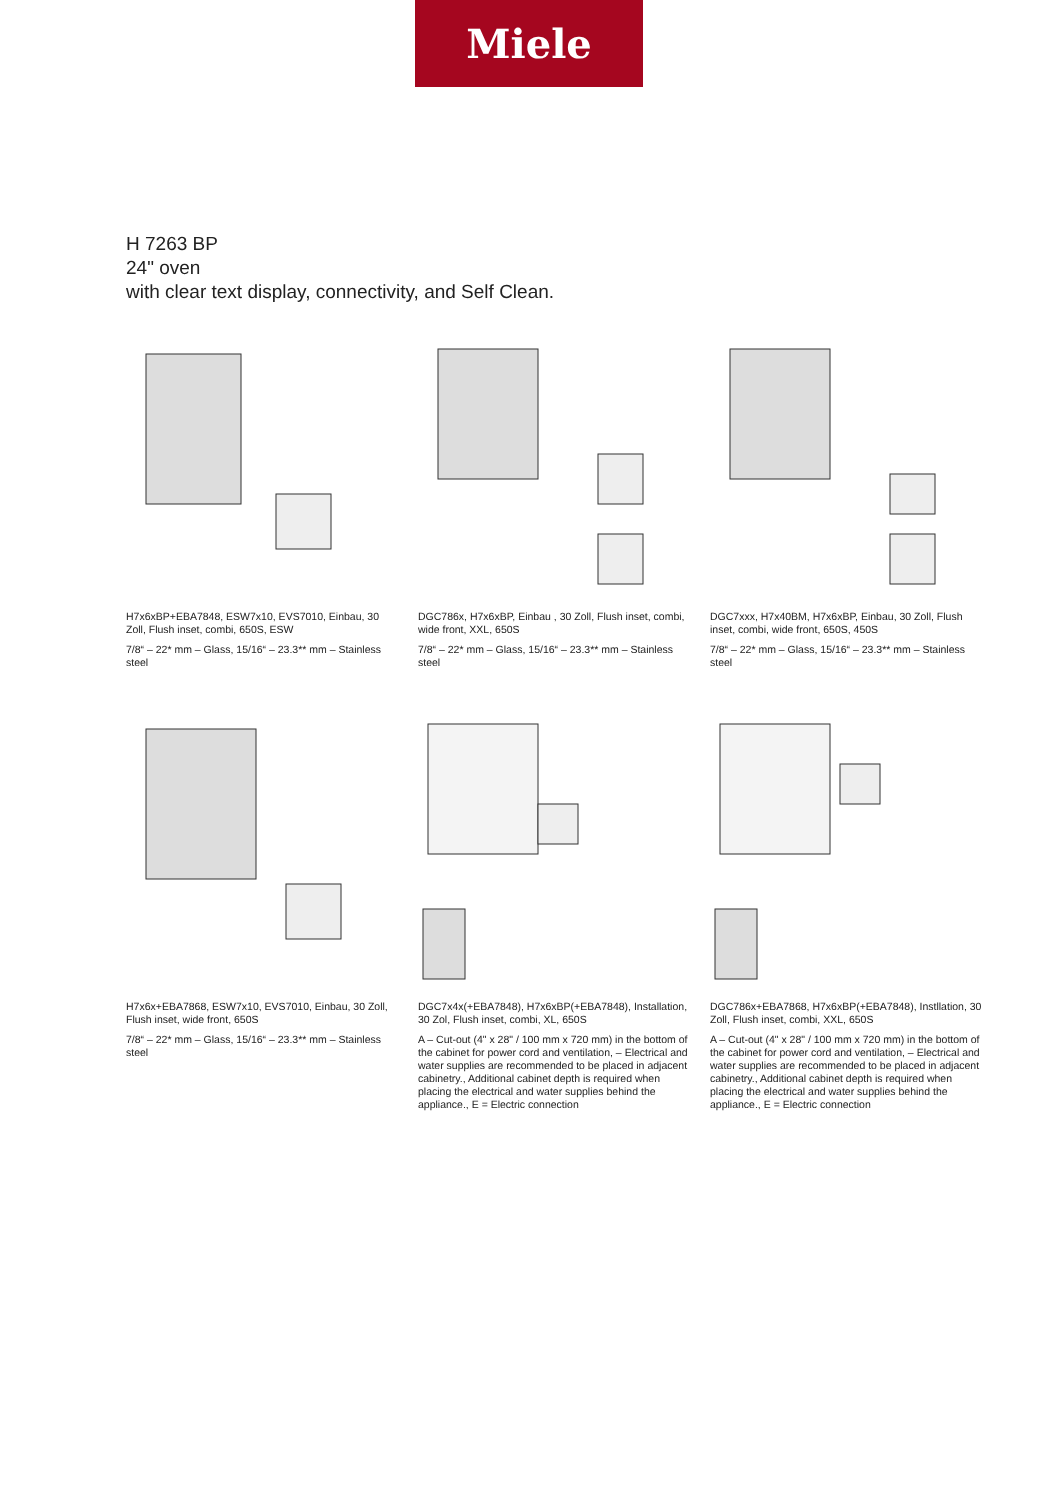Miele
H 7263 BP
24" oven
with clear text display, connectivity, and Self Clean.
H7x6xBP+EBA7848, ESW7x10, EVS7010, Einbau, 30 Zoll, Flush inset, combi, 650S, ESW
7/8“ – 22* mm – Glass, 15/16“ – 23.3** mm – Stainless steel
DGC786x, H7x6xBP, Einbau , 30 Zoll, Flush inset, combi, wide front, XXL, 650S
7/8“ – 22* mm – Glass, 15/16“ – 23.3** mm – Stainless steel
DGC7xxx, H7x40BM, H7x6xBP, Einbau, 30 Zoll, Flush inset, combi, wide front, 650S, 450S
7/8“ – 22* mm – Glass, 15/16“ – 23.3** mm – Stainless steel
H7x6x+EBA7868, ESW7x10, EVS7010, Einbau, 30 Zoll, Flush inset, wide front, 650S
7/8“ – 22* mm – Glass, 15/16“ – 23.3** mm – Stainless steel
DGC7x4x(+EBA7848), H7x6xBP(+EBA7848), Installation, 30 Zol, Flush inset, combi, XL, 650S
A – Cut-out (4" x 28" / 100 mm x 720 mm) in the bottom of the cabinet for power cord and ventilation, – Electrical and water supplies are recommended to be placed in adjacent cabinetry., Additional cabinet depth is required when placing the electrical and water supplies behind the appliance., E = Electric connection
DGC786x+EBA7868, H7x6xBP(+EBA7848), Instllation, 30 Zoll, Flush inset, combi, XXL, 650S
A – Cut-out (4" x 28" / 100 mm x 720 mm) in the bottom of the cabinet for power cord and ventilation, – Electrical and water supplies are recommended to be placed in adjacent cabinetry., Additional cabinet depth is required when placing the electrical and water supplies behind the appliance., E = Electric connection